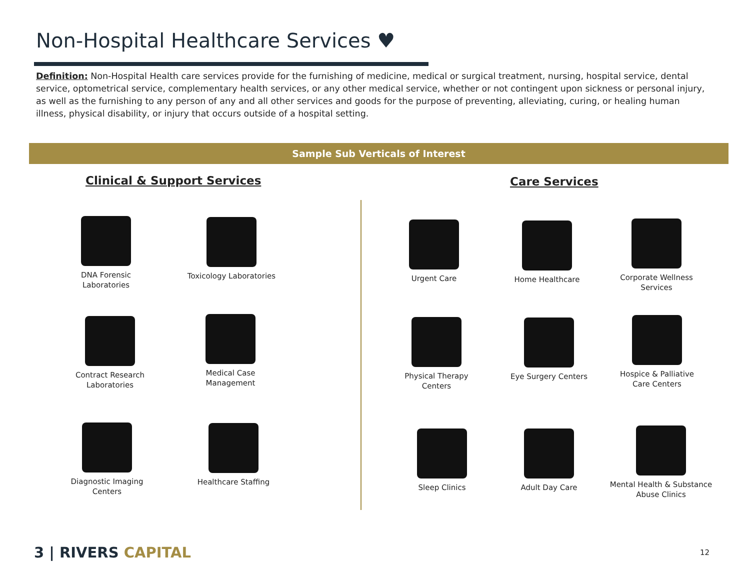Non-Hospital Healthcare Services ♥
Definition: Non-Hospital Health care services provide for the furnishing of medicine, medical or surgical treatment, nursing, hospital service, dental service, optometrical service, complementary health services, or any other medical service, whether or not contingent upon sickness or personal injury, as well as the furnishing to any person of any and all other services and goods for the purpose of preventing, alleviating, curing, or healing human illness, physical disability, or injury that occurs outside of a hospital setting.
Sample Sub Verticals of Interest
Clinical & Support Services Care Services
DNA Forensic Laboratories
Toxicology Laboratories
Contract Research Laboratories
Medical Case Management
Diagnostic Imaging Centers
Healthcare Staffing
Urgent Care Home Healthcare
Corporate Wellness Services
Physical Therapy Centers
Eye Surgery Centers
Hospice & Palliative Care Centers
Sleep Clinics Adult Day Care
Mental Health & Substance Abuse Clinics
3 | RIVERS CAPITAL 12